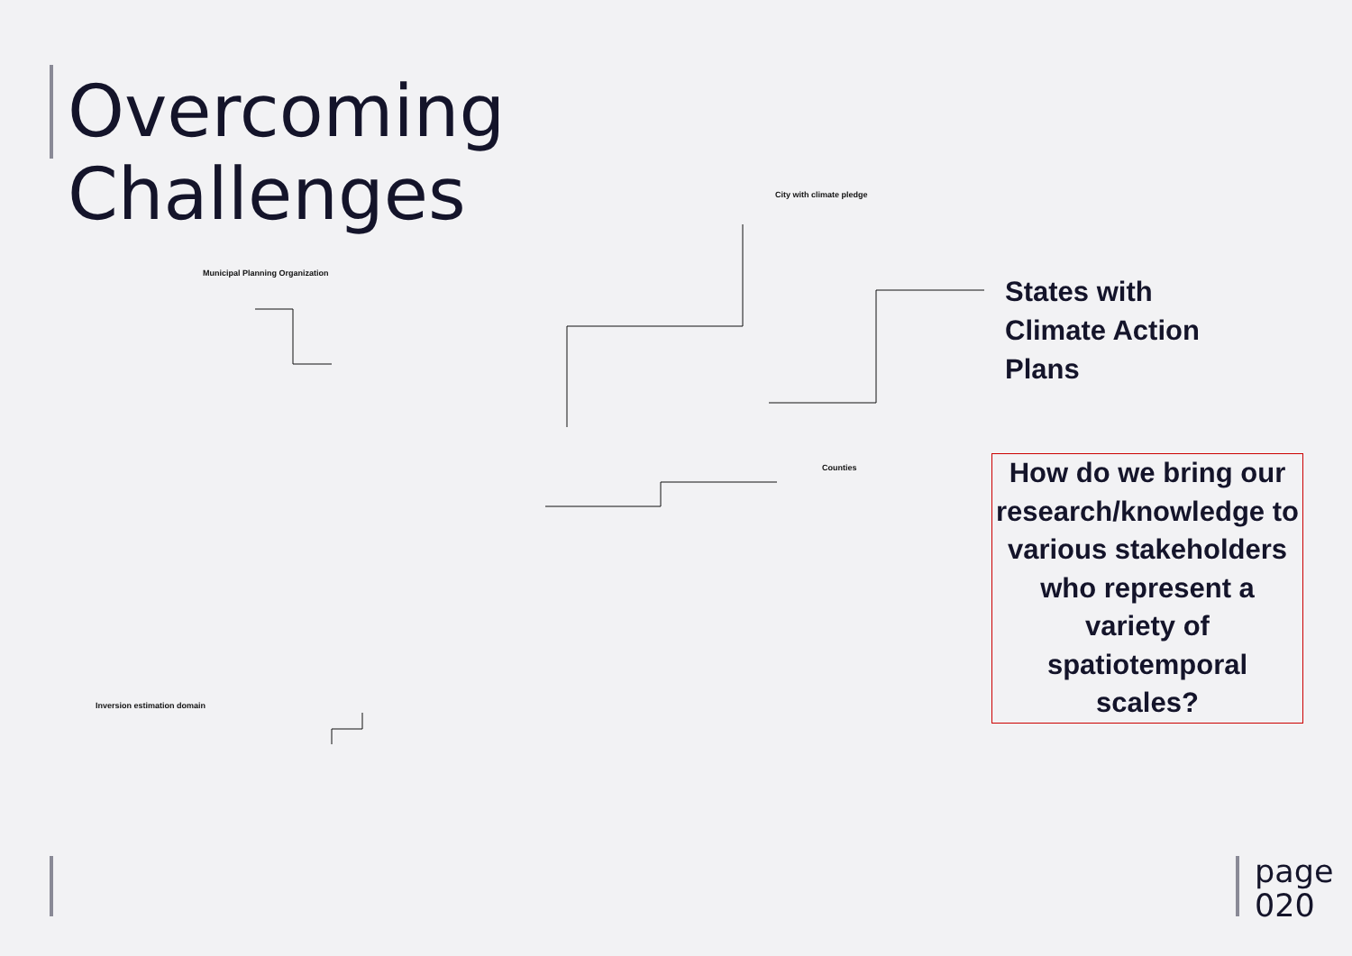Overcoming
Challenges
City with climate pledge
Municipal Planning Organization
Counties
Inversion estimation domain
States with
Climate Action
Plans
How do we bring our research/knowledge to various stakeholders who represent a variety of spatiotemporal scales?
page
020